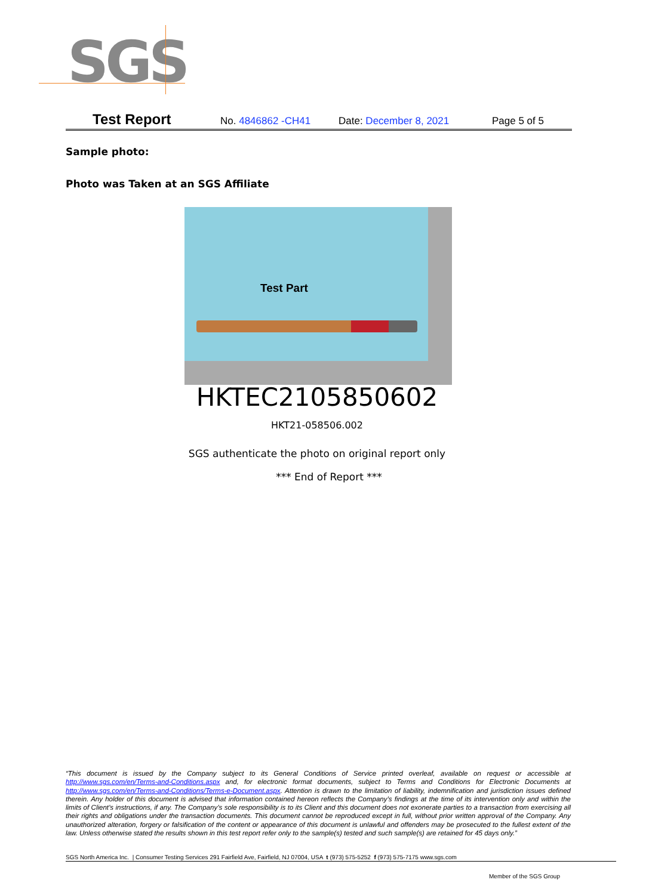SGS
Test Report No. 4846862 -CH41 Date: December 8, 2021 Page 5 of 5
Sample photo:
Photo was Taken at an SGS Affiliate
Test Part
HKTEC2105850602
HKT21-058506.002
SGS authenticate the photo on original report only
*** End of Report ***
“This document is issued by the Company subject to its General Conditions of Service printed overleaf, available on request or accessible at http://www.sgs.com/en/Terms-and-Conditions.aspx and, for electronic format documents, subject to Terms and Conditions for Electronic Documents at http://www.sgs.com/en/Terms-and-Conditions/Terms-e-Document.aspx. Attention is drawn to the limitation of liability, indemnification and jurisdiction issues defined therein. Any holder of this document is advised that information contained hereon reflects the Company’s findings at the time of its intervention only and within the limits of Client’s instructions, if any. The Company’s sole responsibility is to its Client and this document does not exonerate parties to a transaction from exercising all their rights and obligations under the transaction documents. This document cannot be reproduced except in full, without prior written approval of the Company. Any unauthorized alteration, forgery or falsification of the content or appearance of this document is unlawful and offenders may be prosecuted to the fullest extent of the law. Unless otherwise stated the results shown in this test report refer only to the sample(s) tested and such sample(s) are retained for 45 days only.”
SGS North America Inc. | Consumer Testing Services 291 Fairfield Ave, Fairfield, NJ 07004, USA t (973) 575-5252 f (973) 575-7175 www.sgs.com
Member of the SGS Group